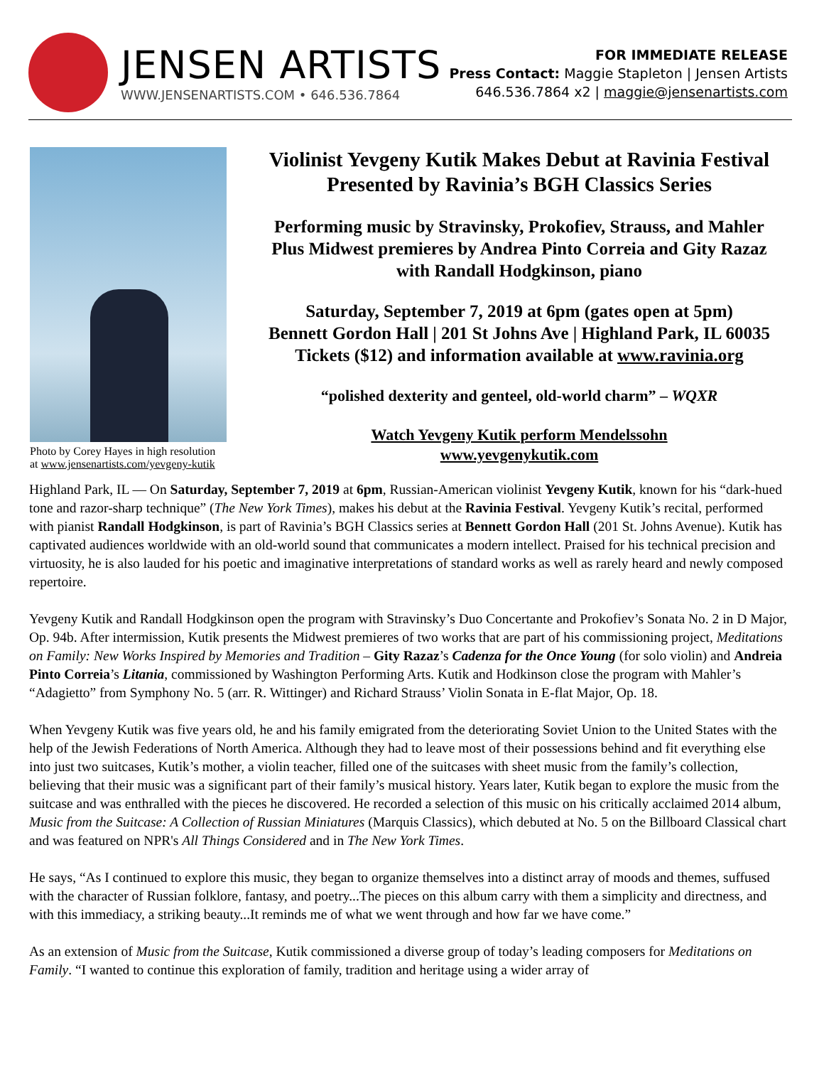JENSEN ARTISTS
WWW.JENSENARTISTS.COM • 646.536.7864
FOR IMMEDIATE RELEASE
Press Contact: Maggie Stapleton | Jensen Artists
646.536.7864 x2 | maggie@jensenartists.com
Photo by Corey Hayes in high resolution
at www.jensenartists.com/yevgeny-kutik
Violinist Yevgeny Kutik Makes Debut at Ravinia Festival
Presented by Ravinia’s BGH Classics Series
Performing music by Stravinsky, Prokofiev, Strauss, and Mahler
Plus Midwest premieres by Andrea Pinto Correia and Gity Razaz
with Randall Hodgkinson, piano
Saturday, September 7, 2019 at 6pm (gates open at 5pm)
Bennett Gordon Hall | 201 St Johns Ave | Highland Park, IL 60035
Tickets ($12) and information available at www.ravinia.org
“polished dexterity and genteel, old-world charm” – WQXR
Watch Yevgeny Kutik perform Mendelssohn
www.yevgenykutik.com
Highland Park, IL — On Saturday, September 7, 2019 at 6pm, Russian-American violinist Yevgeny Kutik, known for his “dark-hued tone and razor-sharp technique” (The New York Times), makes his debut at the Ravinia Festival. Yevgeny Kutik’s recital, performed with pianist Randall Hodgkinson, is part of Ravinia’s BGH Classics series at Bennett Gordon Hall (201 St. Johns Avenue). Kutik has captivated audiences worldwide with an old-world sound that communicates a modern intellect. Praised for his technical precision and virtuosity, he is also lauded for his poetic and imaginative interpretations of standard works as well as rarely heard and newly composed repertoire.
Yevgeny Kutik and Randall Hodgkinson open the program with Stravinsky’s Duo Concertante and Prokofiev’s Sonata No. 2 in D Major, Op. 94b. After intermission, Kutik presents the Midwest premieres of two works that are part of his commissioning project, Meditations on Family: New Works Inspired by Memories and Tradition – Gity Razaz’s Cadenza for the Once Young (for solo violin) and Andreia Pinto Correia’s Litania, commissioned by Washington Performing Arts. Kutik and Hodkinson close the program with Mahler’s “Adagietto” from Symphony No. 5 (arr. R. Wittinger) and Richard Strauss’ Violin Sonata in E-flat Major, Op. 18.
When Yevgeny Kutik was five years old, he and his family emigrated from the deteriorating Soviet Union to the United States with the help of the Jewish Federations of North America. Although they had to leave most of their possessions behind and fit everything else into just two suitcases, Kutik’s mother, a violin teacher, filled one of the suitcases with sheet music from the family’s collection, believing that their music was a significant part of their family’s musical history. Years later, Kutik began to explore the music from the suitcase and was enthralled with the pieces he discovered. He recorded a selection of this music on his critically acclaimed 2014 album, Music from the Suitcase: A Collection of Russian Miniatures (Marquis Classics), which debuted at No. 5 on the Billboard Classical chart and was featured on NPR's All Things Considered and in The New York Times.
He says, “As I continued to explore this music, they began to organize themselves into a distinct array of moods and themes, suffused with the character of Russian folklore, fantasy, and poetry...The pieces on this album carry with them a simplicity and directness, and with this immediacy, a striking beauty...It reminds me of what we went through and how far we have come.”
As an extension of Music from the Suitcase, Kutik commissioned a diverse group of today’s leading composers for Meditations on Family. “I wanted to continue this exploration of family, tradition and heritage using a wider array of